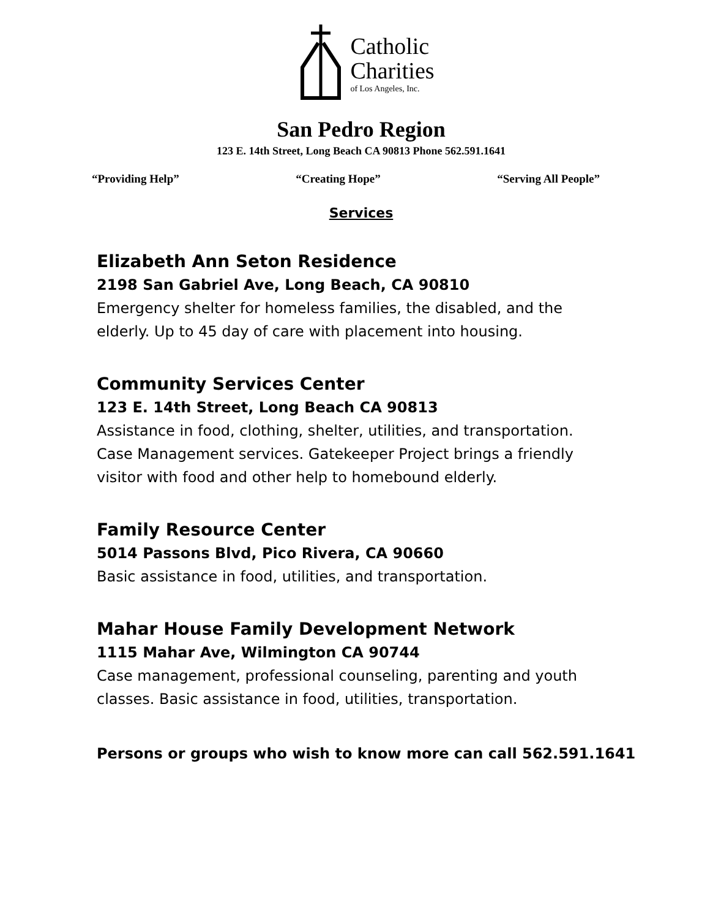Catholic
Charities
of Los Angeles, Inc.
San Pedro Region
123 E. 14th Street, Long Beach CA 90813 Phone 562.591.1641
“Providing Help” “Creating Hope” “Serving All People”
Services
Elizabeth Ann Seton Residence
2198 San Gabriel Ave, Long Beach, CA 90810
Emergency shelter for homeless families, the disabled, and the
elderly. Up to 45 day of care with placement into housing.
Community Services Center
123 E. 14th Street, Long Beach CA 90813
Assistance in food, clothing, shelter, utilities, and transportation.
Case Management services. Gatekeeper Project brings a friendly
visitor with food and other help to homebound elderly.
Family Resource Center
5014 Passons Blvd, Pico Rivera, CA 90660
Basic assistance in food, utilities, and transportation.
Mahar House Family Development Network
1115 Mahar Ave, Wilmington CA 90744
Case management, professional counseling, parenting and youth
classes. Basic assistance in food, utilities, transportation.
Persons or groups who wish to know more can call 562.591.1641